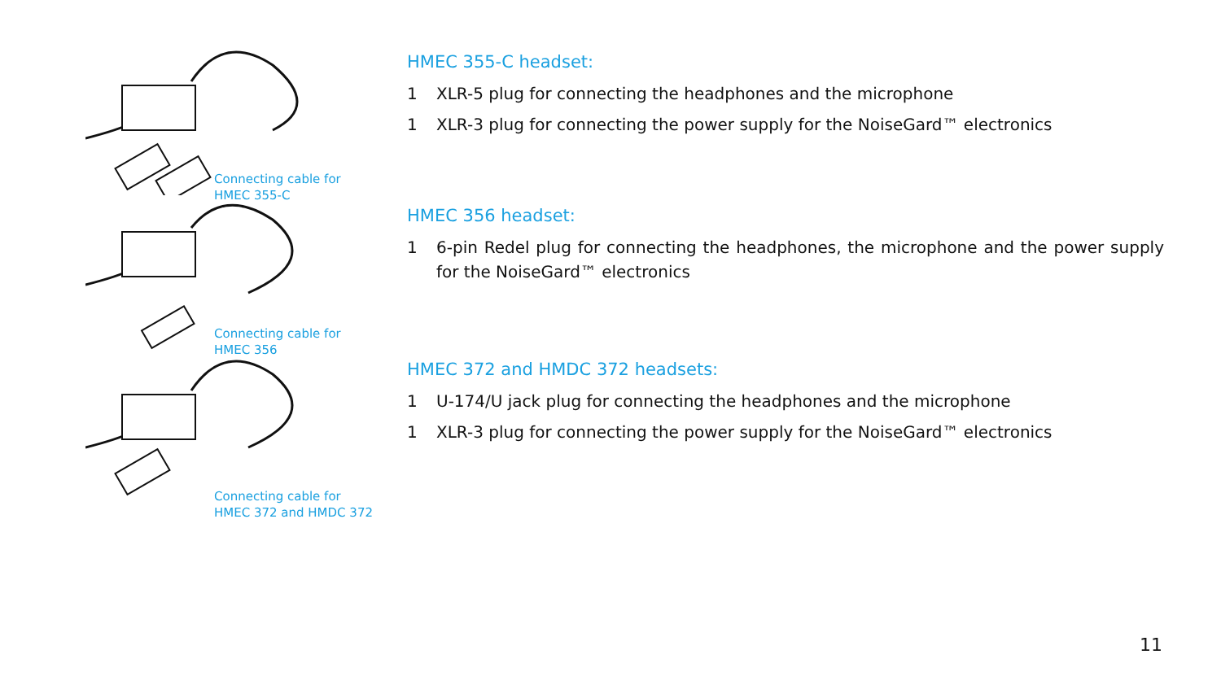Connecting cable for
HMEC 355-C
Connecting cable for
HMEC 356
Connecting cable for
HMEC 372 and HMDC 372
HMEC 355-C headset:
1 XLR-5 plug for connecting the headphones and the microphone
1 XLR-3 plug for connecting the power supply for the NoiseGard™ electronics
HMEC 356 headset:
1 6-pin Redel plug for connecting the headphones, the microphone and the power supply for the NoiseGard™ electronics
HMEC 372 and HMDC 372 headsets:
1 U-174/U jack plug for connecting the headphones and the microphone
1 XLR-3 plug for connecting the power supply for the NoiseGard™ electronics
11